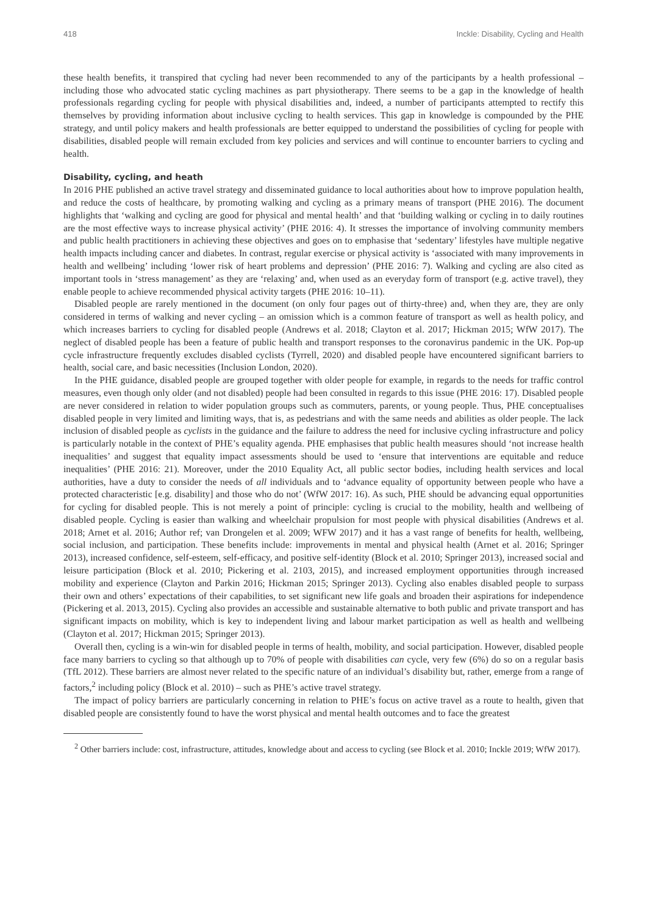418 Inckle: Disability, Cycling and Health
these health benefits, it transpired that cycling had never been recommended to any of the participants by a health professional – including those who advocated static cycling machines as part physiotherapy. There seems to be a gap in the knowledge of health professionals regarding cycling for people with physical disabilities and, indeed, a number of participants attempted to rectify this themselves by providing information about inclusive cycling to health services. This gap in knowledge is compounded by the PHE strategy, and until policy makers and health professionals are better equipped to understand the possibilities of cycling for people with disabilities, disabled people will remain excluded from key policies and services and will continue to encounter barriers to cycling and health.
Disability, cycling, and heath
In 2016 PHE published an active travel strategy and disseminated guidance to local authorities about how to improve population health, and reduce the costs of healthcare, by promoting walking and cycling as a primary means of transport (PHE 2016). The document highlights that ‘walking and cycling are good for physical and mental health’ and that ‘building walking or cycling in to daily routines are the most effective ways to increase physical activity’ (PHE 2016: 4). It stresses the importance of involving community members and public health practitioners in achieving these objectives and goes on to emphasise that ‘sedentary’ lifestyles have multiple negative health impacts including cancer and diabetes. In contrast, regular exercise or physical activity is ‘associated with many improvements in health and wellbeing’ including ‘lower risk of heart problems and depression’ (PHE 2016: 7). Walking and cycling are also cited as important tools in ‘stress management’ as they are ‘relaxing’ and, when used as an everyday form of transport (e.g. active travel), they enable people to achieve recommended physical activity targets (PHE 2016: 10–11).
Disabled people are rarely mentioned in the document (on only four pages out of thirty-three) and, when they are, they are only considered in terms of walking and never cycling – an omission which is a common feature of transport as well as health policy, and which increases barriers to cycling for disabled people (Andrews et al. 2018; Clayton et al. 2017; Hickman 2015; WfW 2017). The neglect of disabled people has been a feature of public health and transport responses to the coronavirus pandemic in the UK. Pop-up cycle infrastructure frequently excludes disabled cyclists (Tyrrell, 2020) and disabled people have encountered significant barriers to health, social care, and basic necessities (Inclusion London, 2020).
In the PHE guidance, disabled people are grouped together with older people for example, in regards to the needs for traffic control measures, even though only older (and not disabled) people had been consulted in regards to this issue (PHE 2016: 17). Disabled people are never considered in relation to wider population groups such as commuters, parents, or young people. Thus, PHE conceptualises disabled people in very limited and limiting ways, that is, as pedestrians and with the same needs and abilities as older people. The lack inclusion of disabled people as cyclists in the guidance and the failure to address the need for inclusive cycling infrastructure and policy is particularly notable in the context of PHE’s equality agenda. PHE emphasises that public health measures should ‘not increase health inequalities’ and suggest that equality impact assessments should be used to ‘ensure that interventions are equitable and reduce inequalities’ (PHE 2016: 21). Moreover, under the 2010 Equality Act, all public sector bodies, including health services and local authorities, have a duty to consider the needs of all individuals and to ‘advance equality of opportunity between people who have a protected characteristic [e.g. disability] and those who do not’ (WfW 2017: 16). As such, PHE should be advancing equal opportunities for cycling for disabled people. This is not merely a point of principle: cycling is crucial to the mobility, health and wellbeing of disabled people. Cycling is easier than walking and wheelchair propulsion for most people with physical disabilities (Andrews et al. 2018; Arnet et al. 2016; Author ref; van Drongelen et al. 2009; WFW 2017) and it has a vast range of benefits for health, wellbeing, social inclusion, and participation. These benefits include: improvements in mental and physical health (Arnet et al. 2016; Springer 2013), increased confidence, self-esteem, self-efficacy, and positive self-identity (Block et al. 2010; Springer 2013), increased social and leisure participation (Block et al. 2010; Pickering et al. 2103, 2015), and increased employment opportunities through increased mobility and experience (Clayton and Parkin 2016; Hickman 2015; Springer 2013). Cycling also enables disabled people to surpass their own and others’ expectations of their capabilities, to set significant new life goals and broaden their aspirations for independence (Pickering et al. 2013, 2015). Cycling also provides an accessible and sustainable alternative to both public and private transport and has significant impacts on mobility, which is key to independent living and labour market participation as well as health and wellbeing (Clayton et al. 2017; Hickman 2015; Springer 2013).
Overall then, cycling is a win-win for disabled people in terms of health, mobility, and social participation. However, disabled people face many barriers to cycling so that although up to 70% of people with disabilities can cycle, very few (6%) do so on a regular basis (TfL 2012). These barriers are almost never related to the specific nature of an individual’s disability but, rather, emerge from a range of factors,<sup>2</sup> including policy (Block et al. 2010) – such as PHE’s active travel strategy.
The impact of policy barriers are particularly concerning in relation to PHE’s focus on active travel as a route to health, given that disabled people are consistently found to have the worst physical and mental health outcomes and to face the greatest
<sup>2</sup> Other barriers include: cost, infrastructure, attitudes, knowledge about and access to cycling (see Block et al. 2010; Inckle 2019; WfW 2017).